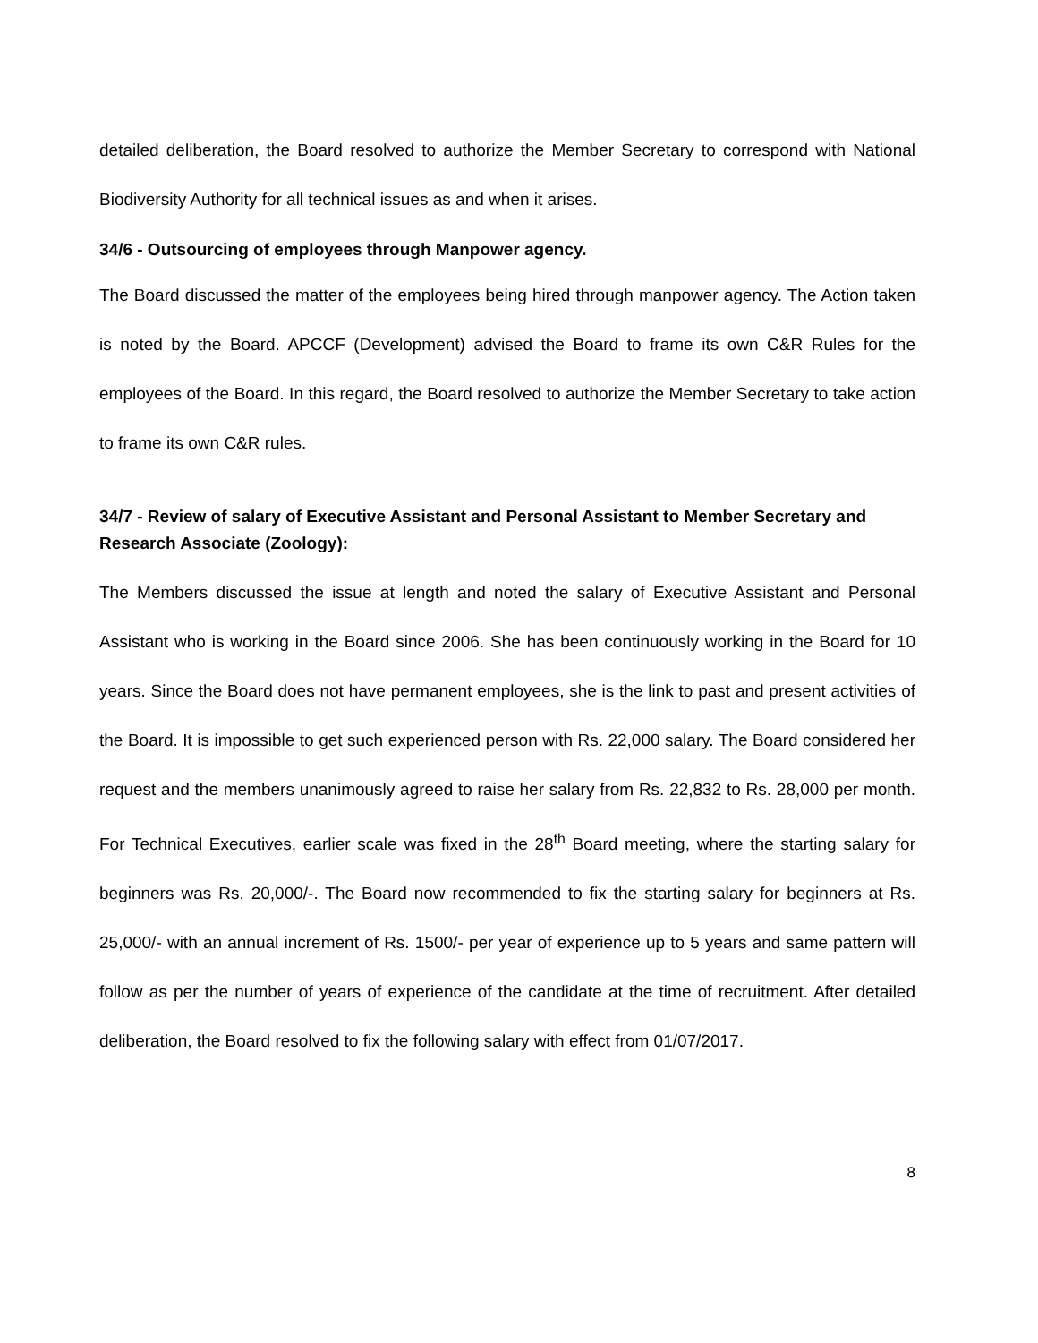detailed deliberation, the Board resolved to authorize the Member Secretary to correspond with National Biodiversity Authority for all technical issues as and when it arises.
34/6 - Outsourcing of employees through Manpower agency.
The Board discussed the matter of the employees being hired through manpower agency. The Action taken is noted by the Board. APCCF (Development) advised the Board to frame its own C&R Rules for the employees of the Board. In this regard, the Board resolved to authorize the Member Secretary to take action to frame its own C&R rules.
34/7 - Review of salary of Executive Assistant and Personal Assistant to Member Secretary and Research Associate (Zoology):
The Members discussed the issue at length and noted the salary of Executive Assistant and Personal Assistant who is working in the Board since 2006. She has been continuously working in the Board for 10 years. Since the Board does not have permanent employees, she is the link to past and present activities of the Board. It is impossible to get such experienced person with Rs. 22,000 salary. The Board considered her request and the members unanimously agreed to raise her salary from Rs. 22,832 to Rs. 28,000 per month. For Technical Executives, earlier scale was fixed in the 28<sup>th</sup> Board meeting, where the starting salary for beginners was Rs. 20,000/-. The Board now recommended to fix the starting salary for beginners at Rs. 25,000/- with an annual increment of Rs. 1500/- per year of experience up to 5 years and same pattern will follow as per the number of years of experience of the candidate at the time of recruitment. After detailed deliberation, the Board resolved to fix the following salary with effect from 01/07/2017.
8